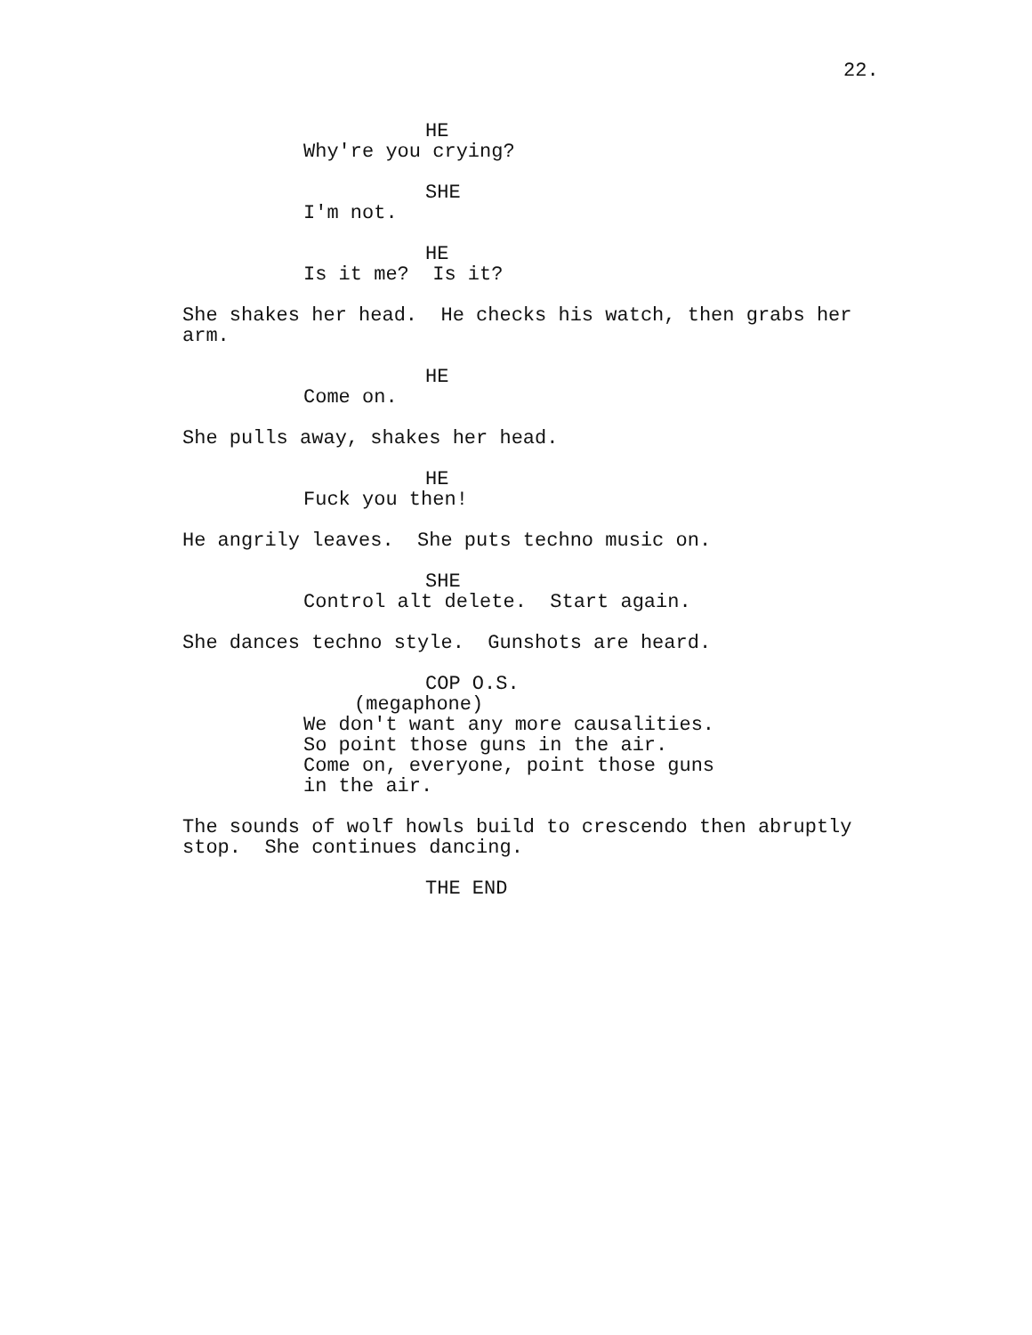22.
HE
Why're you crying?
SHE
I'm not.
HE
Is it me? Is it?
She shakes her head. He checks his watch, then grabs her arm.
HE
Come on.
She pulls away, shakes her head.
HE
Fuck you then!
He angrily leaves. She puts techno music on.
SHE
Control alt delete. Start again.
She dances techno style. Gunshots are heard.
COP O.S.
(megaphone)
We don't want any more causalities. So point those guns in the air. Come on, everyone, point those guns in the air.
The sounds of wolf howls build to crescendo then abruptly stop. She continues dancing.
THE END